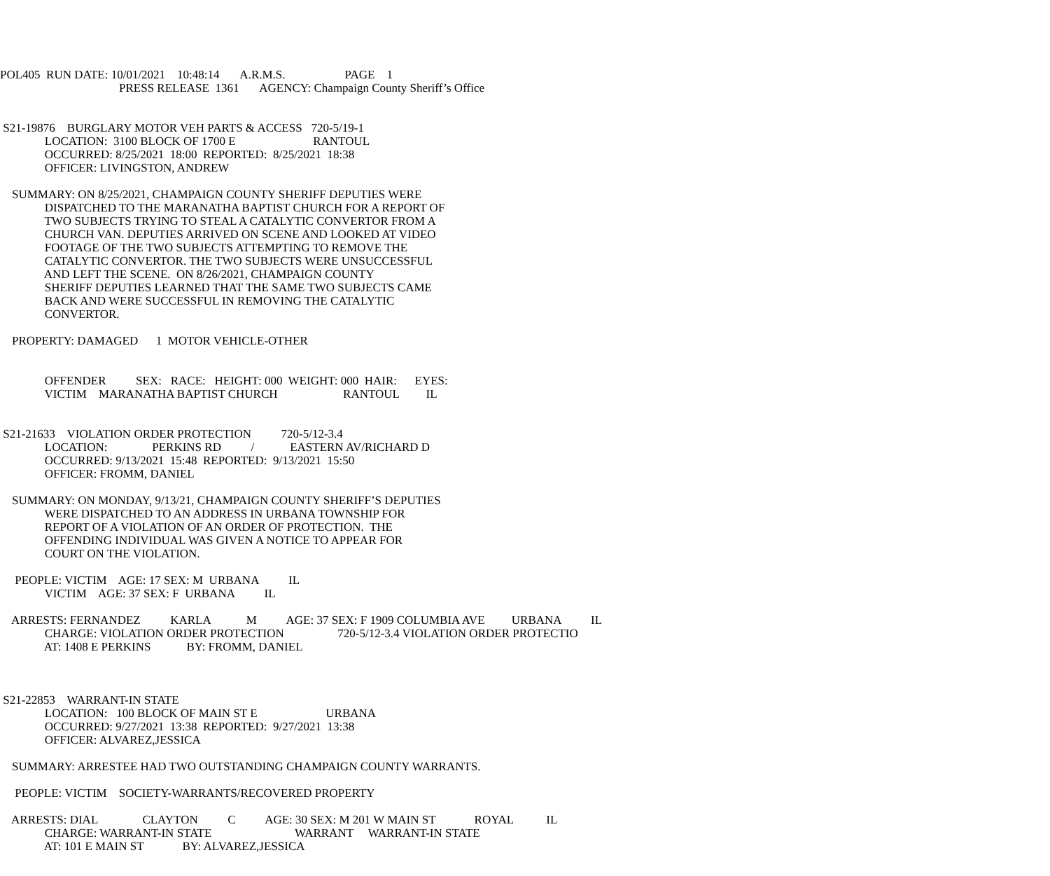POL405 RUN DATE: 10/01/2021 10:48:14 A.R.M.S. PAGE 1
PRESS RELEASE 1361 AGENCY: Champaign County Sheriff’s Office
S21-19876 BURGLARY MOTOR VEH PARTS & ACCESS 720-5/19-1
LOCATION: 3100 BLOCK OF 1700 E RANTOUL
OCCURRED: 8/25/2021 18:00 REPORTED: 8/25/2021 18:38
OFFICER: LIVINGSTON, ANDREW
SUMMARY: ON 8/25/2021, CHAMPAIGN COUNTY SHERIFF DEPUTIES WERE
DISPATCHED TO THE MARANATHA BAPTIST CHURCH FOR A REPORT OF
TWO SUBJECTS TRYING TO STEAL A CATALYTIC CONVERTOR FROM A
CHURCH VAN. DEPUTIES ARRIVED ON SCENE AND LOOKED AT VIDEO
FOOTAGE OF THE TWO SUBJECTS ATTEMPTING TO REMOVE THE
CATALYTIC CONVERTOR. THE TWO SUBJECTS WERE UNSUCCESSFUL
AND LEFT THE SCENE. ON 8/26/2021, CHAMPAIGN COUNTY
SHERIFF DEPUTIES LEARNED THAT THE SAME TWO SUBJECTS CAME
BACK AND WERE SUCCESSFUL IN REMOVING THE CATALYTIC
CONVERTOR.
PROPERTY: DAMAGED 1 MOTOR VEHICLE-OTHER
OFFENDER SEX: RACE: HEIGHT: 000 WEIGHT: 000 HAIR: EYES:
VICTIM MARANATHA BAPTIST CHURCH RANTOUL IL
S21-21633 VIOLATION ORDER PROTECTION 720-5/12-3.4
LOCATION: PERKINS RD / EASTERN AV/RICHARD D
OCCURRED: 9/13/2021 15:48 REPORTED: 9/13/2021 15:50
OFFICER: FROMM, DANIEL
SUMMARY: ON MONDAY, 9/13/21, CHAMPAIGN COUNTY SHERIFF’S DEPUTIES
WERE DISPATCHED TO AN ADDRESS IN URBANA TOWNSHIP FOR
REPORT OF A VIOLATION OF AN ORDER OF PROTECTION. THE
OFFENDING INDIVIDUAL WAS GIVEN A NOTICE TO APPEAR FOR
COURT ON THE VIOLATION.
PEOPLE: VICTIM AGE: 17 SEX: M URBANA IL
VICTIM AGE: 37 SEX: F URBANA IL
ARRESTS: FERNANDEZ KARLA M AGE: 37 SEX: F 1909 COLUMBIA AVE URBANA IL
CHARGE: VIOLATION ORDER PROTECTION 720-5/12-3.4 VIOLATION ORDER PROTECTIO
AT: 1408 E PERKINS BY: FROMM, DANIEL
S21-22853 WARRANT-IN STATE
LOCATION: 100 BLOCK OF MAIN ST E URBANA
OCCURRED: 9/27/2021 13:38 REPORTED: 9/27/2021 13:38
OFFICER: ALVAREZ,JESSICA
SUMMARY: ARRESTEE HAD TWO OUTSTANDING CHAMPAIGN COUNTY WARRANTS.
PEOPLE: VICTIM SOCIETY-WARRANTS/RECOVERED PROPERTY
ARRESTS: DIAL CLAYTON C AGE: 30 SEX: M 201 W MAIN ST ROYAL IL
CHARGE: WARRANT-IN STATE WARRANT WARRANT-IN STATE
AT: 101 E MAIN ST BY: ALVAREZ,JESSICA